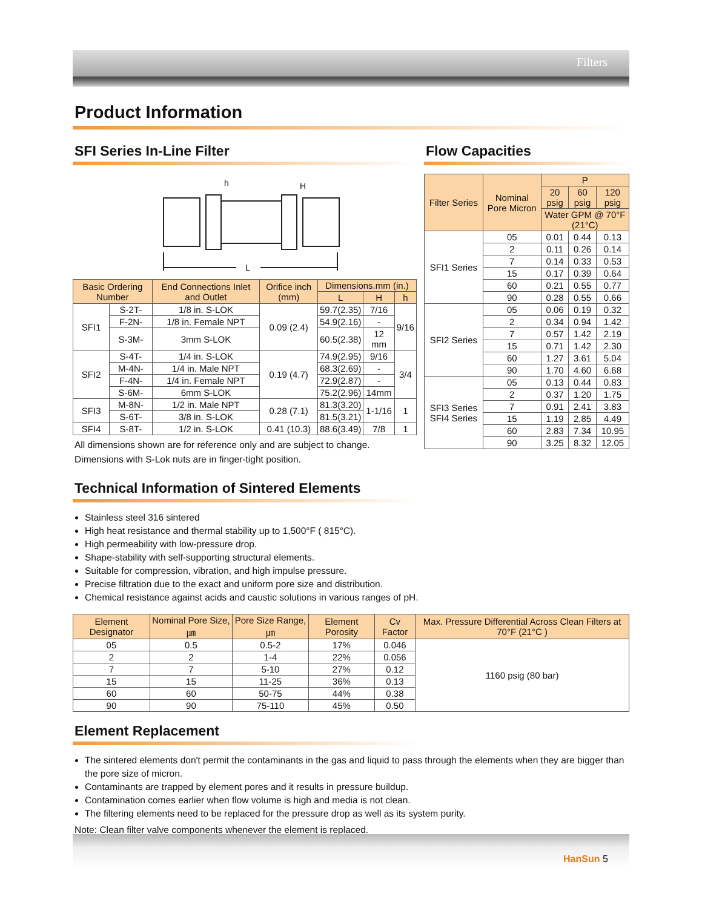Filters
Product Information
SFI Series In-Line Filter
h
H
L
| Basic Ordering Number | | End Connections Inlet and Outlet | Orifice inch (mm) | Dimensions.mm (in.) | | |
| --- | --- | --- | --- | --- | --- | --- |
| | | | | L | H | h |
| SFI1 | S-2T- | 1/8 in. S-LOK | 0.09 (2.4) | 59.7(2.35) | 7/16 | 9/16 |
| | F-2N- | 1/8 in. Female NPT | | 54.9(2.16) | - | |
| | S-3M- | 3mm S-LOK | | 60.5(2.38) | 12 mm | |
| SFI2 | S-4T- | 1/4 in. S-LOK | 0.19 (4.7) | 74.9(2.95) | 9/16 | 3/4 |
| | M-4N- | 1/4 in. Male NPT | | 68.3(2.69) | - | |
| | F-4N- | 1/4 in. Female NPT | | 72.9(2.87) | - | |
| | S-6M- | 6mm S-LOK | | 75.2(2.96) | 14mm | |
| SFI3 | M-8N- | 1/2 in. Male NPT | 0.28 (7.1) | 81.3(3.20) | 1-1/16 | 1 |
| | S-6T- | 3/8 in. S-LOK | | 81.5(3.21) | | |
| SFI4 | S-8T- | 1/2 in. S-LOK | 0.41 (10.3) | 88.6(3.49) | 7/8 | 1 |
All dimensions shown are for reference only and are subject to change.
Dimensions with S-Lok nuts are in finger-tight position.
Flow Capacities
| Filter Series | Nominal Pore Micron | P | | |
| --- | --- | --- | --- | --- |
| | | 20 psig | 60 psig | 120 psig |
| | | Water GPM @ 70°F (21°C) | | |
| SFI1 Series | 05 | 0.01 | 0.44 | 0.13 |
| | 2 | 0.11 | 0.26 | 0.14 |
| | 7 | 0.14 | 0.33 | 0.53 |
| | 15 | 0.17 | 0.39 | 0.64 |
| | 60 | 0.21 | 0.55 | 0.77 |
| | 90 | 0.28 | 0.55 | 0.66 |
| SFI2 Series | 05 | 0.06 | 0.19 | 0.32 |
| | 2 | 0.34 | 0.94 | 1.42 |
| | 7 | 0.57 | 1.42 | 2.19 |
| | 15 | 0.71 | 1.42 | 2.30 |
| | 60 | 1.27 | 3.61 | 5.04 |
| | 90 | 1.70 | 4.60 | 6.68 |
| SFI3 Series SFI4 Series | 05 | 0.13 | 0.44 | 0.83 |
| | 2 | 0.37 | 1.20 | 1.75 |
| | 7 | 0.91 | 2.41 | 3.83 |
| | 15 | 1.19 | 2.85 | 4.49 |
| | 60 | 2.83 | 7.34 | 10.95 |
| | 90 | 3.25 | 8.32 | 12.05 |
Technical Information of Sintered Elements
Stainless steel 316 sintered
High heat resistance and thermal stability up to 1,500°F ( 815°C).
High permeability with low-pressure drop.
Shape-stability with self-supporting structural elements.
Suitable for compression, vibration, and high impulse pressure.
Precise filtration due to the exact and uniform pore size and distribution.
Chemical resistance against acids and caustic solutions in various ranges of pH.
| Element Designator | Nominal Pore Size, ㎛ | Pore Size Range, ㎛ | Element Porosity | Cv Factor | Max. Pressure Differential Across Clean Filters at 70°F (21°C ) |
| --- | --- | --- | --- | --- | --- |
| 05 | 0.5 | 0.5-2 | 17% | 0.046 | 1160 psig (80 bar) |
| 2 | 2 | 1-4 | 22% | 0.056 | |
| 7 | 7 | 5-10 | 27% | 0.12 | |
| 15 | 15 | 11-25 | 36% | 0.13 | |
| 60 | 60 | 50-75 | 44% | 0.38 | |
| 90 | 90 | 75-110 | 45% | 0.50 | |
Element Replacement
The sintered elements don't permit the contaminants in the gas and liquid to pass through the elements when they are bigger than the pore size of micron.
Contaminants are trapped by element pores and it results in pressure buildup.
Contamination comes earlier when flow volume is high and media is not clean.
The filtering elements need to be replaced for the pressure drop as well as its system purity.
Note: Clean filter valve components whenever the element is replaced.
HanSun 5